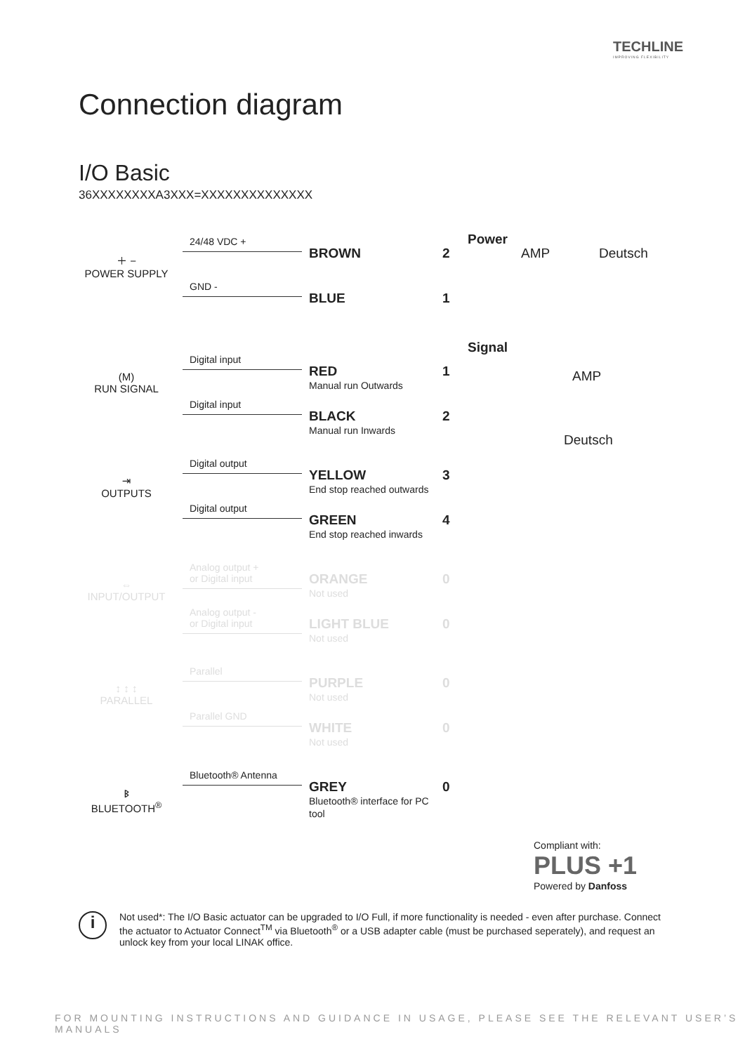TECHLINE
IMPROVING FLEXIBILITY
Connection diagram
I/O Basic
36XXXXXXXXA3XXX=XXXXXXXXXXXXXX
Power
AMP Deutsch
Signal
AMP
Deutsch
＋ −
POWER SUPPLY
24/48 VDC +
BROWN 2
GND -
BLUE 1
(M)
RUN SIGNAL
Digital input
RED
Manual run Outwards
1
Digital input
BLACK
Manual run Inwards
2
⇥
OUTPUTS
Digital output
YELLOW
End stop reached outwards
3
Digital output
GREEN
End stop reached inwards
4
⇔
INPUT/OUTPUT
Analog output +
or Digital input
ORANGE
Not used
0
Analog output -
or Digital input
LIGHT BLUE
Not used
0
↕ ↕ ↕
PARALLEL
Parallel
PURPLE
Not used
0
Parallel GND
WHITE
Not used
0
ᛒ
BLUETOOTH<sup>®</sup>
Bluetooth® Antenna
GREY
Bluetooth® interface for PC tool
0
Compliant with:
PLUS +1
Powered by Danfoss
i
Not used*: The I/O Basic actuator can be upgraded to I/O Full, if more functionality is needed - even after purchase. Connect the actuator to Actuator Connect<sup>TM</sup> via Bluetooth<sup>®</sup> or a USB adapter cable (must be purchased seperately), and request an unlock key from your local LINAK office.
FOR MOUNTING INSTRUCTIONS AND GUIDANCE IN USAGE, PLEASE SEE THE RELEVANT USER’S MANUALS